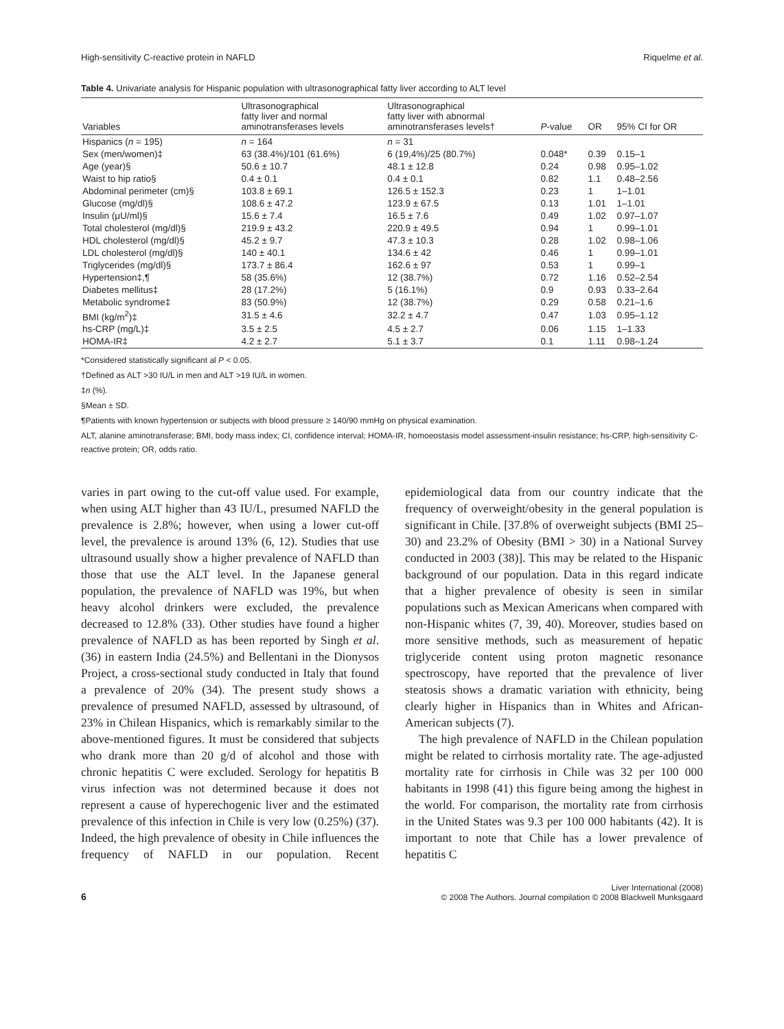High-sensitivity C-reactive protein in NAFLD Riquelme et al.
Table 4. Univariate analysis for Hispanic population with ultrasonographical fatty liver according to ALT level
| Variables | Ultrasonographical fatty liver and normal aminotransferases levels | Ultrasonographical fatty liver with abnormal aminotransferases levels† | P -value | OR | 95% CI for OR |
| --- | --- | --- | --- | --- | --- |
| Hispanics ( n = 195) | n = 164 | n = 31 | | | |
| Sex (men/women)‡ | 63 (38.4%)/101 (61.6%) | 6 (19,4%)/25 (80.7%) | 0.048* | 0.39 | 0.15–1 |
| Age (year)§ | 50.6 ± 10.7 | 48.1 ± 12.8 | 0.24 | 0.98 | 0.95–1.02 |
| Waist to hip ratio§ | 0.4 ± 0.1 | 0.4 ± 0.1 | 0.82 | 1.1 | 0.48–2.56 |
| Abdominal perimeter (cm)§ | 103.8 ± 69.1 | 126.5 ± 152.3 | 0.23 | 1 | 1–1.01 |
| Glucose (mg/dl)§ | 108.6 ± 47.2 | 123.9 ± 67.5 | 0.13 | 1.01 | 1–1.01 |
| Insulin (μU/ml)§ | 15.6 ± 7.4 | 16.5 ± 7.6 | 0.49 | 1.02 | 0.97–1.07 |
| Total cholesterol (mg/dl)§ | 219.9 ± 43.2 | 220.9 ± 49.5 | 0.94 | 1 | 0.99–1.01 |
| HDL cholesterol (mg/dl)§ | 45.2 ± 9.7 | 47.3 ± 10.3 | 0.28 | 1.02 | 0.98–1.06 |
| LDL cholesterol (mg/dl)§ | 140 ± 40.1 | 134.6 ± 42 | 0.46 | 1 | 0.99–1.01 |
| Triglycerides (mg/dl)§ | 173.7 ± 86.4 | 162.6 ± 97 | 0.53 | 1 | 0.99–1 |
| Hypertension‡,¶ | 58 (35.6%) | 12 (38.7%) | 0.72 | 1.16 | 0.52–2.54 |
| Diabetes mellitus‡ | 28 (17.2%) | 5 (16.1%) | 0.9 | 0.93 | 0.33–2.64 |
| Metabolic syndrome‡ | 83 (50.9%) | 12 (38.7%) | 0.29 | 0.58 | 0.21–1.6 |
| BMI (kg/m<sup>2</sup>)‡ | 31.5 ± 4.6 | 32.2 ± 4.7 | 0.47 | 1.03 | 0.95–1.12 |
| hs-CRP (mg/L)‡ | 3.5 ± 2.5 | 4.5 ± 2.7 | 0.06 | 1.15 | 1–1.33 |
| HOMA-IR‡ | 4.2 ± 2.7 | 5.1 ± 3.7 | 0.1 | 1.11 | 0.98–1.24 |
*Considered statistically significant al P < 0.05.
†Defined as ALT >30 IU/L in men and ALT >19 IU/L in women.
‡n (%).
§Mean ± SD.
¶Patients with known hypertension or subjects with blood pressure ≥ 140/90 mmHg on physical examination.
ALT, alanine aminotransferase; BMI, body mass index; CI, confidence interval; HOMA-IR, homoeostasis model assessment-insulin resistance; hs-CRP, high-sensitivity C-reactive protein; OR, odds ratio.
varies in part owing to the cut-off value used. For example, when using ALT higher than 43 IU/L, presumed NAFLD the prevalence is 2.8%; however, when using a lower cut-off level, the prevalence is around 13% (6, 12). Studies that use ultrasound usually show a higher prevalence of NAFLD than those that use the ALT level. In the Japanese general population, the prevalence of NAFLD was 19%, but when heavy alcohol drinkers were excluded, the prevalence decreased to 12.8% (33). Other studies have found a higher prevalence of NAFLD as has been reported by Singh et al. (36) in eastern India (24.5%) and Bellentani in the Dionysos Project, a cross-sectional study conducted in Italy that found a prevalence of 20% (34). The present study shows a prevalence of presumed NAFLD, assessed by ultrasound, of 23% in Chilean Hispanics, which is remarkably similar to the above-mentioned figures. It must be considered that subjects who drank more than 20 g/d of alcohol and those with chronic hepatitis C were excluded. Serology for hepatitis B virus infection was not determined because it does not represent a cause of hyperechogenic liver and the estimated prevalence of this infection in Chile is very low (0.25%) (37). Indeed, the high prevalence of obesity in Chile influences the frequency of NAFLD in our population. Recent epidemiological data from our country indicate that the frequency of overweight/obesity in the general population is significant in Chile. [37.8% of overweight subjects (BMI 25–30) and 23.2% of Obesity (BMI > 30) in a National Survey conducted in 2003 (38)]. This may be related to the Hispanic background of our population. Data in this regard indicate that a higher prevalence of obesity is seen in similar populations such as Mexican Americans when compared with non-Hispanic whites (7, 39, 40). Moreover, studies based on more sensitive methods, such as measurement of hepatic triglyceride content using proton magnetic resonance spectroscopy, have reported that the prevalence of liver steatosis shows a dramatic variation with ethnicity, being clearly higher in Hispanics than in Whites and African-American subjects (7).
The high prevalence of NAFLD in the Chilean population might be related to cirrhosis mortality rate. The age-adjusted mortality rate for cirrhosis in Chile was 32 per 100 000 habitants in 1998 (41) this figure being among the highest in the world. For comparison, the mortality rate from cirrhosis in the United States was 9.3 per 100 000 habitants (42). It is important to note that Chile has a lower prevalence of hepatitis C
6 Liver International (2008)
© 2008 The Authors. Journal compilation © 2008 Blackwell Munksgaard